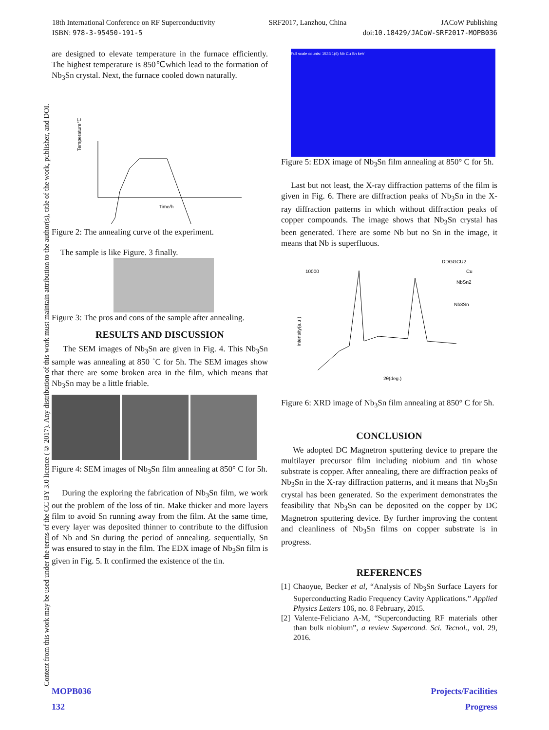18th International Conference on RF Superconductivity SRF2017, Lanzhou, China JACoW Publishing
doi:10.18429/JACoW-SRF2017-MOPB036
ISBN: 978-3-95450-191-5
Content from this work may be used under the terms of the CC BY 3.0 licence (© 2017). Any distribution of this work must maintain attribution to the author(s), title of the work, publisher, and DOI.
are designed to elevate temperature in the furnace efficiently. The highest temperature is 850℃which lead to the formation of Nb<sub>3</sub>Sn crystal. Next, the furnace cooled down naturally.
Time/h
Temperature℃
Figure 2: The annealing curve of the experiment.
The sample is like Figure. 3 finally.
Figure 3: The pros and cons of the sample after annealing.
RESULTS AND DISCUSSION
The SEM images of Nb<sub>3</sub>Sn are given in Fig. 4. This Nb<sub>3</sub>Sn sample was annealing at 850 ˚C for 5h. The SEM images show that there are some broken area in the film, which means that Nb<sub>3</sub>Sn may be a little friable.
Figure 4: SEM images of Nb<sub>3</sub>Sn film annealing at 850° C for 5h.
During the exploring the fabrication of Nb<sub>3</sub>Sn film, we work out the problem of the loss of tin. Make thicker and more layers film to avoid Sn running away from the film. At the same time, every layer was deposited thinner to contribute to the diffusion of Nb and Sn during the period of annealing. sequentially, Sn was ensured to stay in the film. The EDX image of Nb<sub>3</sub>Sn film is given in Fig. 5. It confirmed the existence of the tin.
Full scale counts: 1533 1(6) Nb Cu Sn keV
Figure 5: EDX image of Nb<sub>3</sub>Sn film annealing at 850° C for 5h.
Last but not least, the X-ray diffraction patterns of the film is given in Fig. 6. There are diffraction peaks of Nb<sub>3</sub>Sn in the X-ray diffraction patterns in which without diffraction peaks of copper compounds. The image shows that Nb<sub>3</sub>Sn crystal has been generated. There are some Nb but no Sn in the image, it means that Nb is superfluous.
DDGGCU2
Cu
NbSn2
Nb3Sn
10000
2θ(deg.)
intensity(a.u.)
Figure 6: XRD image of Nb<sub>3</sub>Sn film annealing at 850° C for 5h.
CONCLUSION
We adopted DC Magnetron sputtering device to prepare the multilayer precursor film including niobium and tin whose substrate is copper. After annealing, there are diffraction peaks of Nb<sub>3</sub>Sn in the X-ray diffraction patterns, and it means that Nb<sub>3</sub>Sn crystal has been generated. So the experiment demonstrates the feasibility that Nb<sub>3</sub>Sn can be deposited on the copper by DC Magnetron sputtering device. By further improving the content and cleanliness of Nb<sub>3</sub>Sn films on copper substrate is in progress.
REFERENCES
[1] Chaoyue, Becker et al, “Analysis of Nb<sub>3</sub>Sn Surface Layers for Superconducting Radio Frequency Cavity Applications.” Applied Physics Letters 106, no. 8 February, 2015.
[2] Valente-Feliciano A-M, “Superconducting RF materials other than bulk niobium”, a review Supercond. Sci. Tecnol., vol. 29, 2016.
MOPB036
132
Projects/Facilities
Progress